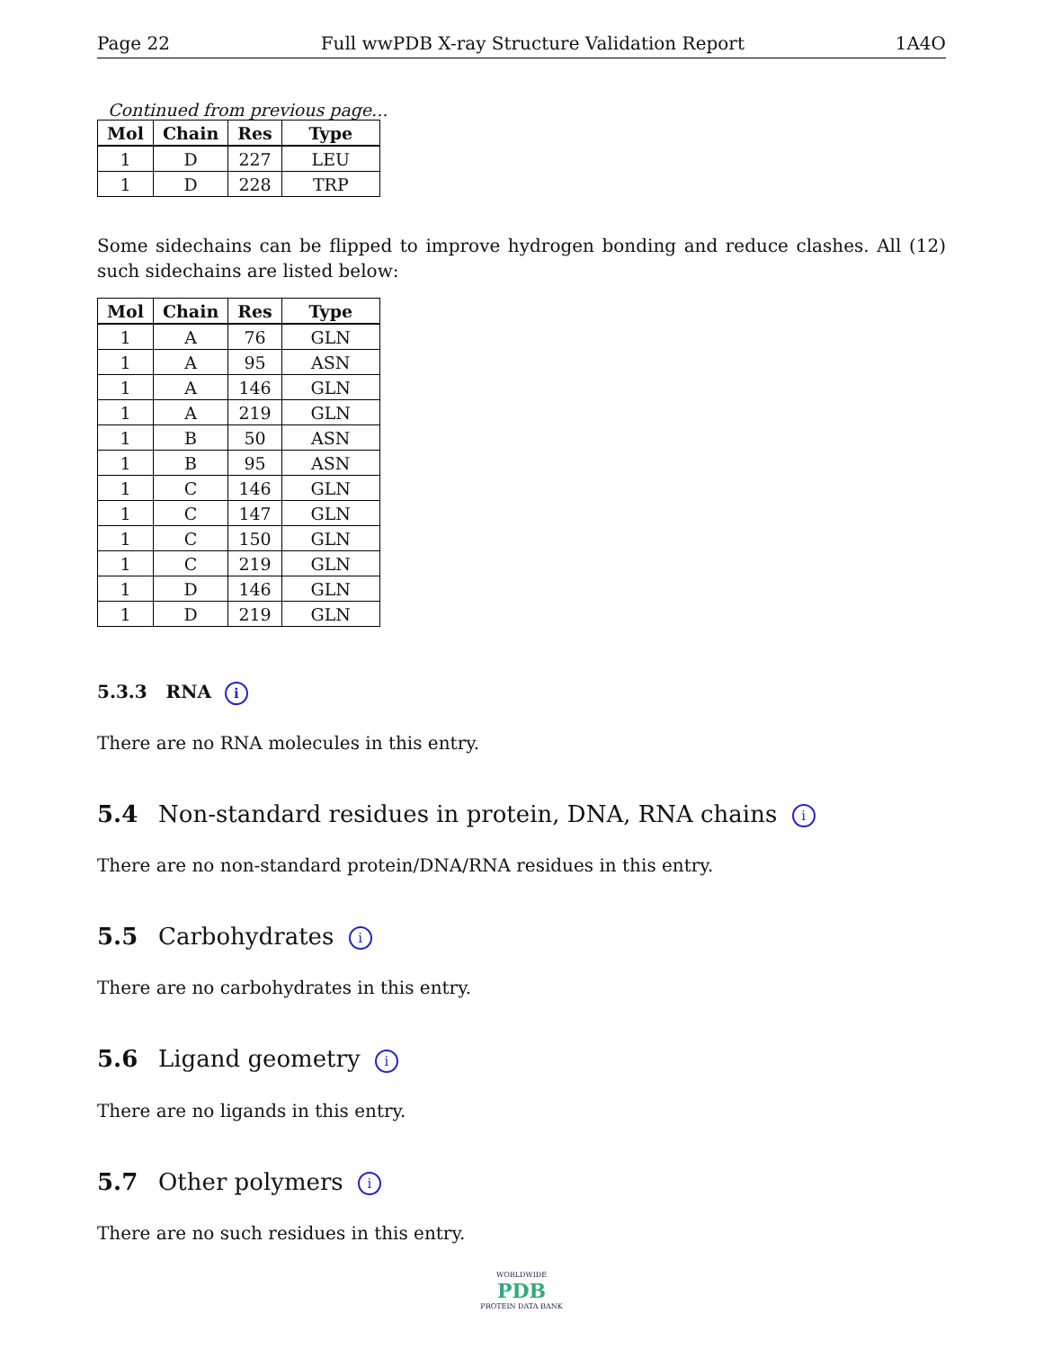Page 22 Full wwPDB X-ray Structure Validation Report 1A4O
Continued from previous page...
| Mol | Chain | Res | Type |
| --- | --- | --- | --- |
| 1 | D | 227 | LEU |
| 1 | D | 228 | TRP |
Some sidechains can be flipped to improve hydrogen bonding and reduce clashes. All (12) such sidechains are listed below:
| Mol | Chain | Res | Type |
| --- | --- | --- | --- |
| 1 | A | 76 | GLN |
| 1 | A | 95 | ASN |
| 1 | A | 146 | GLN |
| 1 | A | 219 | GLN |
| 1 | B | 50 | ASN |
| 1 | B | 95 | ASN |
| 1 | C | 146 | GLN |
| 1 | C | 147 | GLN |
| 1 | C | 150 | GLN |
| 1 | C | 219 | GLN |
| 1 | D | 146 | GLN |
| 1 | D | 219 | GLN |
5.3.3 RNA i
There are no RNA molecules in this entry.
5.4 Non-standard residues in protein, DNA, RNA chains i
There are no non-standard protein/DNA/RNA residues in this entry.
5.5 Carbohydrates i
There are no carbohydrates in this entry.
5.6 Ligand geometry i
There are no ligands in this entry.
5.7 Other polymers i
There are no such residues in this entry.
WORLDWIDE
PDB
PROTEIN DATA BANK